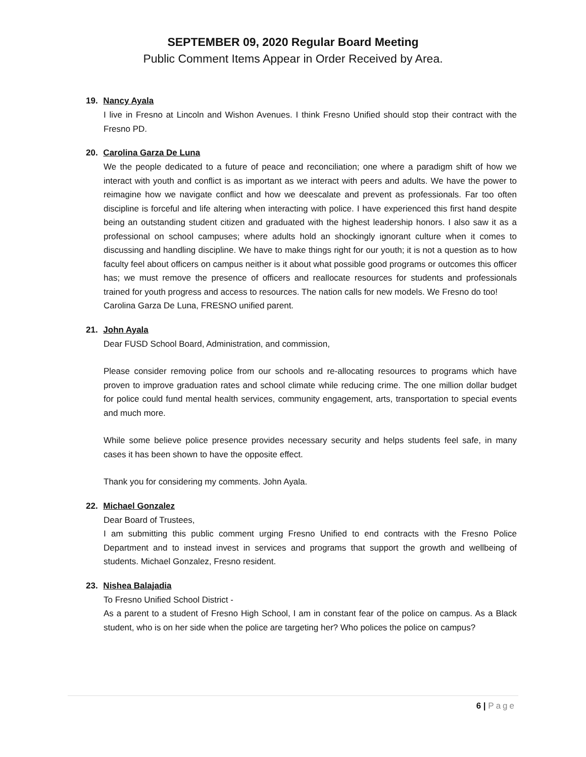SEPTEMBER 09, 2020 Regular Board Meeting
Public Comment Items Appear in Order Received by Area.
19. Nancy Ayala
I live in Fresno at Lincoln and Wishon Avenues. I think Fresno Unified should stop their contract with the Fresno PD.
20. Carolina Garza De Luna
We the people dedicated to a future of peace and reconciliation; one where a paradigm shift of how we interact with youth and conflict is as important as we interact with peers and adults. We have the power to reimagine how we navigate conflict and how we deescalate and prevent as professionals. Far too often discipline is forceful and life altering when interacting with police. I have experienced this first hand despite being an outstanding student citizen and graduated with the highest leadership honors. I also saw it as a professional on school campuses; where adults hold an shockingly ignorant culture when it comes to discussing and handling discipline. We have to make things right for our youth; it is not a question as to how faculty feel about officers on campus neither is it about what possible good programs or outcomes this officer has; we must remove the presence of officers and reallocate resources for students and professionals trained for youth progress and access to resources. The nation calls for new models. We Fresno do too!
Carolina Garza De Luna, FRESNO unified parent.
21. John Ayala
Dear FUSD School Board, Administration, and commission,
Please consider removing police from our schools and re-allocating resources to programs which have proven to improve graduation rates and school climate while reducing crime. The one million dollar budget for police could fund mental health services, community engagement, arts, transportation to special events and much more.
While some believe police presence provides necessary security and helps students feel safe, in many cases it has been shown to have the opposite effect.
Thank you for considering my comments. John Ayala.
22. Michael Gonzalez
Dear Board of Trustees,
I am submitting this public comment urging Fresno Unified to end contracts with the Fresno Police Department and to instead invest in services and programs that support the growth and wellbeing of students. Michael Gonzalez, Fresno resident.
23. Nishea Balajadia
To Fresno Unified School District -
As a parent to a student of Fresno High School, I am in constant fear of the police on campus. As a Black student, who is on her side when the police are targeting her? Who polices the police on campus?
6 | Page